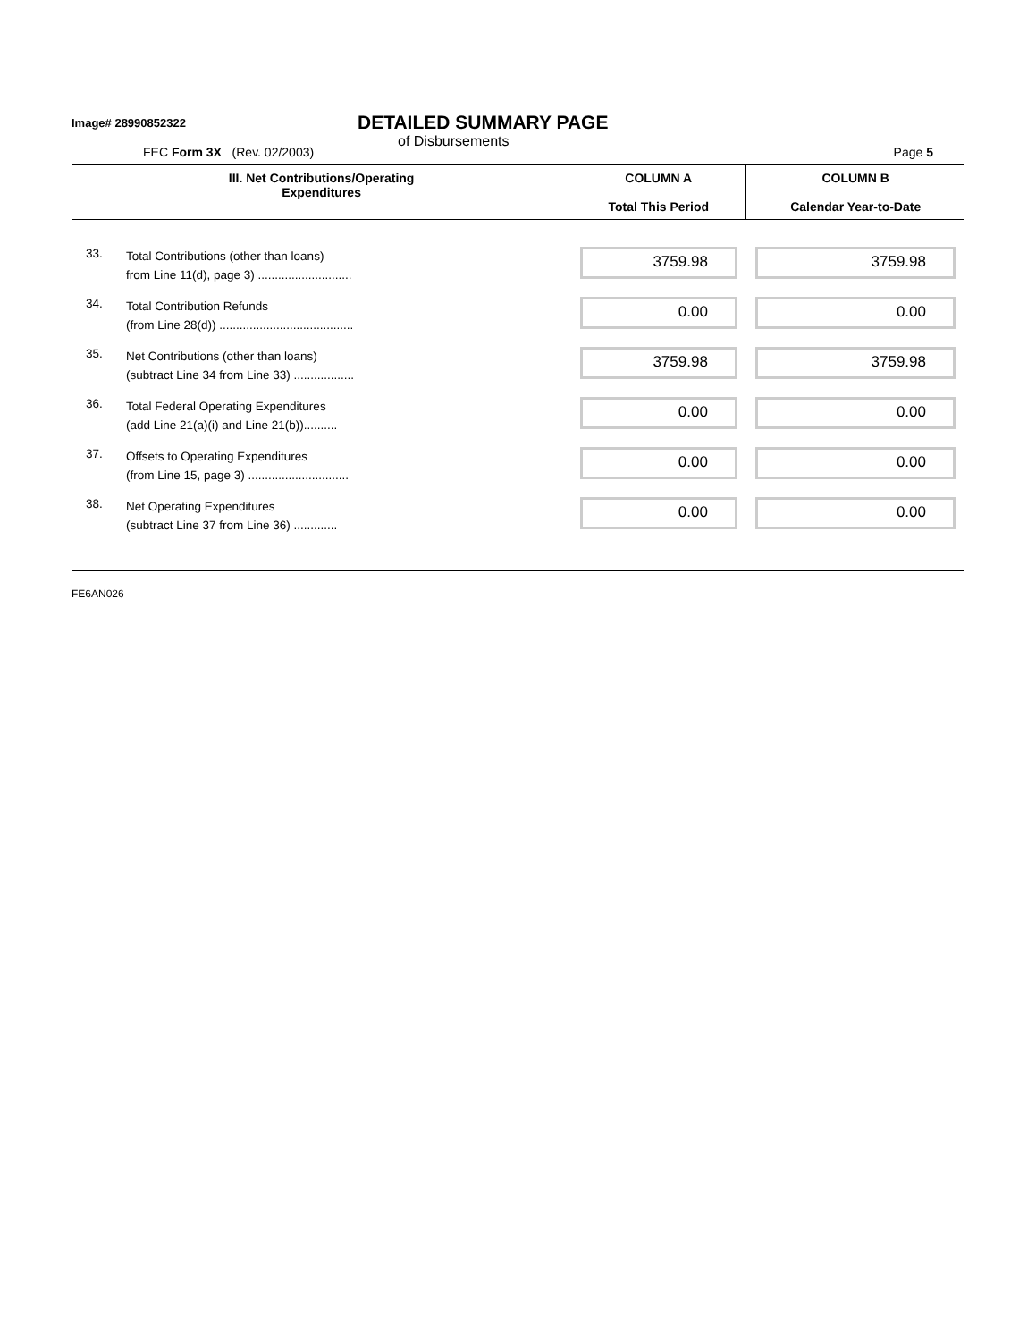Image# 28990852322
DETAILED SUMMARY PAGE
of Disbursements
FEC Form 3X (Rev. 02/2003) Page 5
| III. Net Contributions/Operating Expenditures | | COLUMN A Total This Period | COLUMN B Calendar Year-to-Date |
| --- | --- | --- | --- |
| 33. | Total Contributions (other than loans) from Line 11(d), page 3) ............................ | 3759.98 | 3759.98 |
| 34. | Total Contribution Refunds (from Line 28(d)) ........................................ | 0.00 | 0.00 |
| 35. | Net Contributions (other than loans) (subtract Line 34 from Line 33) .................. | 3759.98 | 3759.98 |
| 36. | Total Federal Operating Expenditures (add Line 21(a)(i) and Line 21(b)).......... | 0.00 | 0.00 |
| 37. | Offsets to Operating Expenditures (from Line 15, page 3) .............................. | 0.00 | 0.00 |
| 38. | Net Operating Expenditures (subtract Line 37 from Line 36) ............. | 0.00 | 0.00 |
FE6AN026